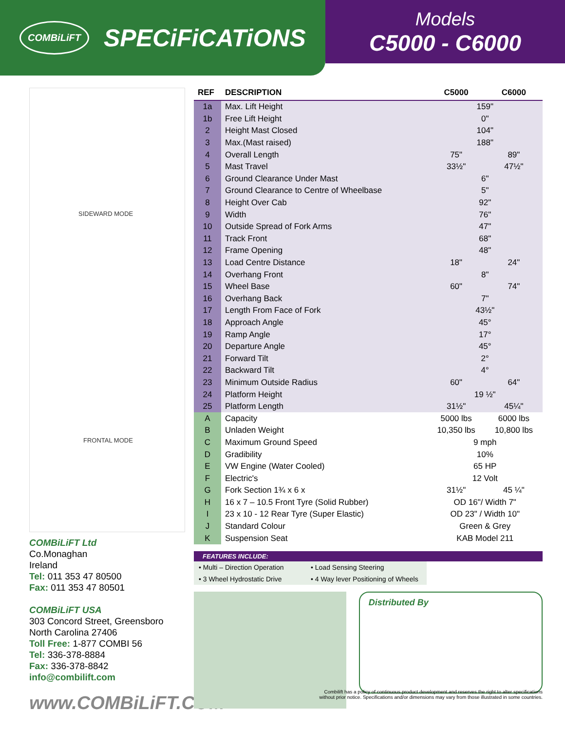COMBiLiFT
SPECiFiCATiONS
Models
C5000 - C6000
SIDEWARD MODE
FRONTAL MODE
COMBiLiFT Ltd
Co.Monaghan
Ireland
Tel: 011 353 47 80500
Fax: 011 353 47 80501
COMBiLiFT USA
303 Concord Street, Greensboro
North Carolina 27406
Toll Free: 1-877 COMBI 56
Tel: 336-378-8884
Fax: 336-378-8842
info@combilift.com
www.COMBiLiFT.COM
| REF | DESCRIPTION | C5000 | C6000 |
| --- | --- | --- | --- |
| 1a | Max. Lift Height | 159" | |
| 1b | Free Lift Height | 0" | |
| 2 | Height Mast Closed | 104" | |
| 3 | Max.(Mast raised) | 188" | |
| 4 | Overall Length | 75" | 89" |
| 5 | Mast Travel | 33½" | 47½" |
| 6 | Ground Clearance Under Mast | 6" | |
| 7 | Ground Clearance to Centre of Wheelbase | 5" | |
| 8 | Height Over Cab | 92" | |
| 9 | Width | 76" | |
| 10 | Outside Spread of Fork Arms | 47" | |
| 11 | Track Front | 68" | |
| 12 | Frame Opening | 48" | |
| 13 | Load Centre Distance | 18" | 24" |
| 14 | Overhang Front | 8" | |
| 15 | Wheel Base | 60" | 74" |
| 16 | Overhang Back | 7" | |
| 17 | Length From Face of Fork | 43½" | |
| 18 | Approach Angle | 45° | |
| 19 | Ramp Angle | 17° | |
| 20 | Departure Angle | 45° | |
| 21 | Forward Tilt | 2° | |
| 22 | Backward Tilt | 4° | |
| 23 | Minimum Outside Radius | 60" | 64" |
| 24 | Platform Height | 19 ½" | |
| 25 | Platform Length | 31½" | 45¼" |
| A | Capacity | 5000 lbs | 6000 lbs |
| B | Unladen Weight | 10,350 lbs | 10,800 lbs |
| C | Maximum Ground Speed | 9 mph | |
| D | Gradibility | 10% | |
| E | VW Engine (Water Cooled) | 65 HP | |
| F | Electric's | 12 Volt | |
| G | Fork Section 1¾ x 6 x | 31½" | 45 ¼" |
| H | 16 x 7 – 10.5 Front Tyre (Solid Rubber) | OD 16"/ Width 7" | |
| I | 23 x 10 - 12 Rear Tyre (Super Elastic) | OD 23" / Width 10" | |
| J | Standard Colour | Green & Grey | |
| K | Suspension Seat | KAB Model 211 | |
FEATURES INCLUDE:
• Multi – Direction Operation
• Load Sensing Steering
• 3 Wheel Hydrostatic Drive
• 4 Way lever Positioning of Wheels
Distributed By
Combilift has a policy of continuous product development and reserves the right to alter specifications
without prior notice. Specifications and/or dimensions may vary from those illustrated in some countries.